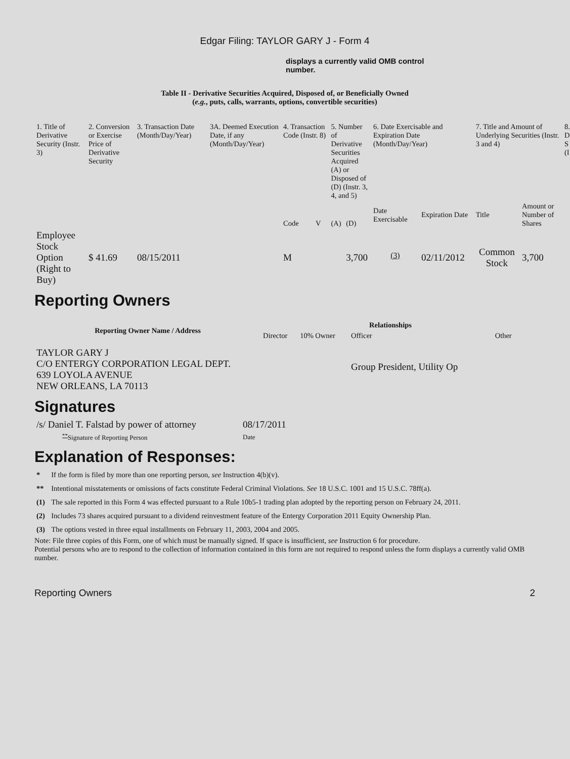Edgar Filing: TAYLOR GARY J - Form 4
displays a currently valid OMB control number.
Table II - Derivative Securities Acquired, Disposed of, or Beneficially Owned
(e.g., puts, calls, warrants, options, convertible securities)
| 1. Title of Derivative Security (Instr. 3) | 2. Conversion or Exercise Price of Derivative Security | 3. Transaction Date (Month/Day/Year) | 3A. Deemed Execution Date, if any (Month/Day/Year) | 4. Transaction Code (Instr. 8) | | 5. Number of Derivative Securities Acquired (A) or Disposed of (D) (Instr. 3, 4, and 5) | | 6. Date Exercisable and Expiration Date (Month/Day/Year) | | 7. Title and Amount of Underlying Securities (Instr. 3 and 4) | | 8. D S (I |
| --- | --- | --- | --- | --- | --- | --- | --- | --- | --- | --- | --- | --- |
| | | | | Code | V | (A) | (D) | Date Exercisable | Expiration Date | Title | Amount or Number of Shares | |
| Employee Stock Option (Right to Buy) | $ 41.69 | 08/15/2011 | | M | | | 3,700 | <sup>(3)</sup> | 02/11/2012 | Common Stock | 3,700 | |
Reporting Owners
| Reporting Owner Name / Address | Relationships | | | |
| --- | --- | --- | --- | --- |
| | Director | 10% Owner | Officer | Other |
| TAYLOR GARY J C/O ENTERGY CORPORATION LEGAL DEPT. 639 LOYOLA AVENUE NEW ORLEANS, LA 70113 | | | Group President, Utility Op | |
Signatures
| /s/ Daniel T. Falstad by power of attorney | 08/17/2011 |
| <sup>**</sup> Signature of Reporting Person | Date |
Explanation of Responses:
| * | If the form is filed by more than one reporting person, see Instruction 4(b)(v). |
| ** | Intentional misstatements or omissions of facts constitute Federal Criminal Violations. See 18 U.S.C. 1001 and 15 U.S.C. 78ff(a). |
| (1) | The sale reported in this Form 4 was effected pursuant to a Rule 10b5-1 trading plan adopted by the reporting person on February 24, 2011. |
| (2) | Includes 73 shares acquired pursuant to a dividend reinvestment feature of the Entergy Corporation 2011 Equity Ownership Plan. |
| (3) | The options vested in three equal installments on February 11, 2003, 2004 and 2005. |
Note: File three copies of this Form, one of which must be manually signed. If space is insufficient, see Instruction 6 for procedure.
Potential persons who are to respond to the collection of information contained in this form are not required to respond unless the form displays a currently valid OMB number.
Reporting Owners 2